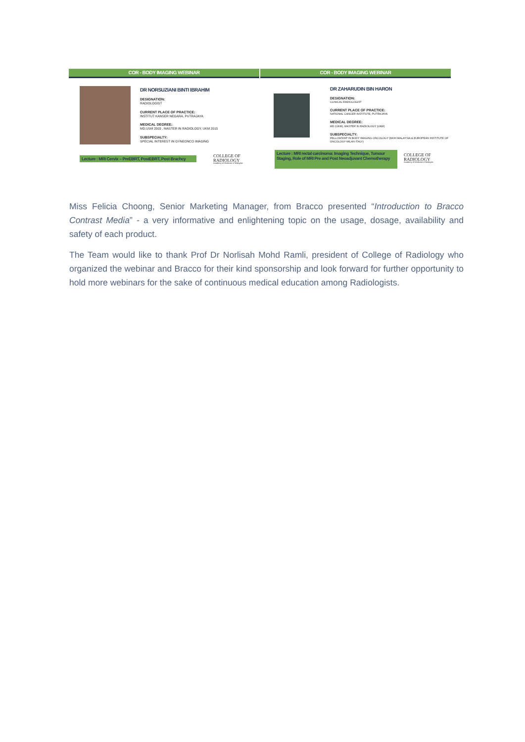COR - BODY IMAGING WEBINAR
DR NORSUZIANI BINTI IBRAHIM
DESIGNATION:
RADIOLOGIST
CURRENT PLACE OF PRACTICE:
INSTITUT KANSER NEGARA, PUTRAJAYA
MEDICAL DEGREE:
MD,USM 2003 , MASTER IN RADIOLOGY, UKM 2015
SUBSPECIALTY:
SPECIAL INTEREST IN GYNEONCO IMAGING
Lecture : MRI Cervix – PreEBRT, PostEBRT, Post Brachcy
COLLEGE OF
RADIOLOGY
Academy of Medicine of Malaysia
COR - BODY IMAGING WEBINAR
DR ZAHARUDIN BIN HARON
DESIGNATION:
CLINICAL RADIOLOGIST
CURRENT PLACE OF PRACTICE:
NATIONAL CANCER INSTITUTE, PUTRAJAYA
MEDICAL DEGREE:
MD (UKM), MASTER IN RADIOLOGY (UKM)
SUBSPECIALTY:
FELLOWSHIP IN BODY IMAGING ONCOLOGY (MOH MALAYSIA & EUROPEAN INSTITUTE OF ONCOLOGY MILAN ITALY)
Lecture : MRI rectal carcinoma: Imaging Technique, Tumour Staging, Role of MRI Pre and Post Neoadjuvant Chemotherapy
COLLEGE OF
RADIOLOGY
Academy of Medicine of Malaysia
Miss Felicia Choong, Senior Marketing Manager, from Bracco presented “Introduction to Bracco Contrast Media” - a very informative and enlightening topic on the usage, dosage, availability and safety of each product.
The Team would like to thank Prof Dr Norlisah Mohd Ramli, president of College of Radiology who organized the webinar and Bracco for their kind sponsorship and look forward for further opportunity to hold more webinars for the sake of continuous medical education among Radiologists.